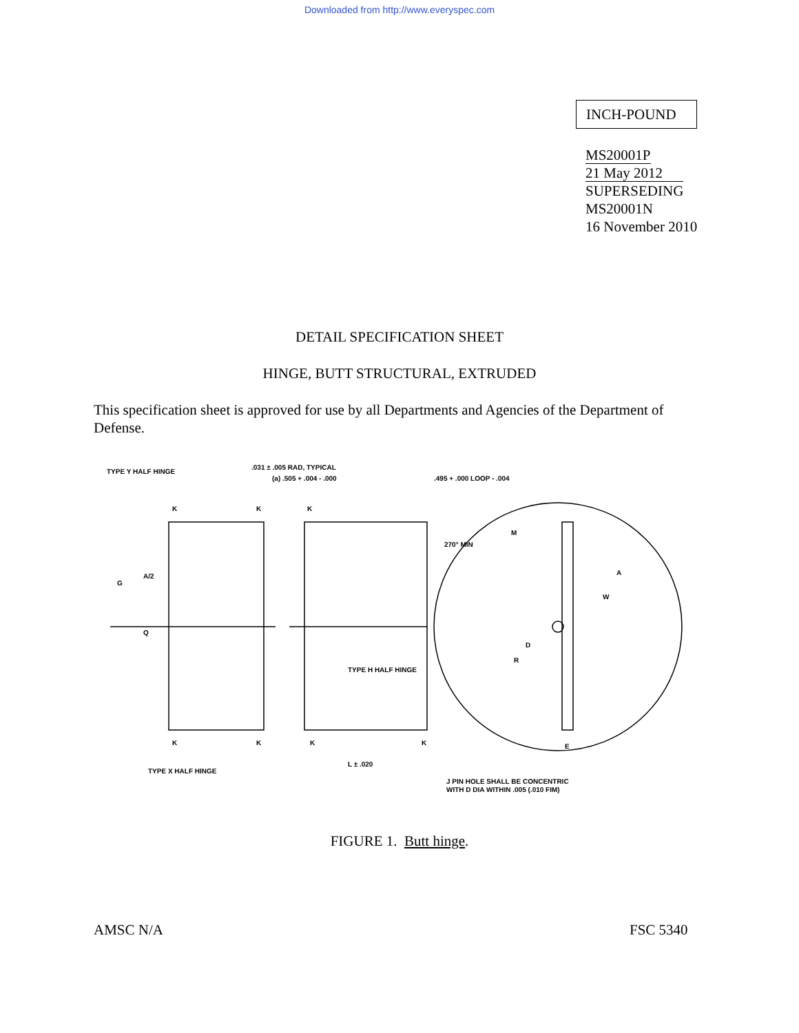Downloaded from http://www.everyspec.com
INCH-POUND
MS20001P
21 May 2012
SUPERSEDING
MS20001N
16 November 2010
DETAIL SPECIFICATION SHEET
HINGE, BUTT STRUCTURAL, EXTRUDED
This specification sheet is approved for use by all Departments and Agencies of the Department of Defense.
TYPE Y HALF HINGE
.031 ± .005 RAD, TYPICAL
(a) .505 + .004 - .000
.495 + .000 LOOP - .004
270° MIN
TYPE H HALF HINGE
TYPE X HALF HINGE
L ± .020
J PIN HOLE SHALL BE CONCENTRIC
WITH D DIA WITHIN .005 (.010 FIM)
G
A/2
Q
A
M
W
D
R
E
K
K
K
K
K
K
K
FIGURE 1. Butt hinge.
AMSC N/A FSC 5340